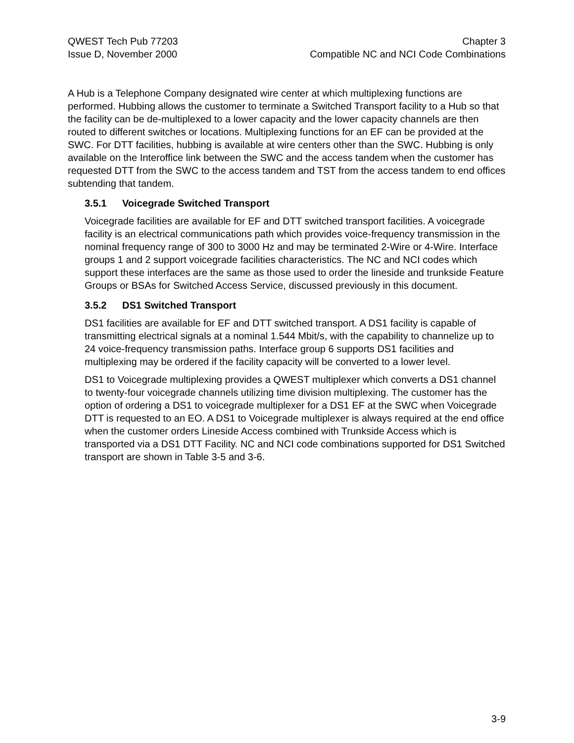QWEST Tech Pub 77203
Issue D, November 2000
Chapter 3
Compatible NC and NCI Code Combinations
A Hub is a Telephone Company designated wire center at which multiplexing functions are performed. Hubbing allows the customer to terminate a Switched Transport facility to a Hub so that the facility can be de-multiplexed to a lower capacity and the lower capacity channels are then routed to different switches or locations. Multiplexing functions for an EF can be provided at the SWC. For DTT facilities, hubbing is available at wire centers other than the SWC. Hubbing is only available on the Interoffice link between the SWC and the access tandem when the customer has requested DTT from the SWC to the access tandem and TST from the access tandem to end offices subtending that tandem.
3.5.1 Voicegrade Switched Transport
Voicegrade facilities are available for EF and DTT switched transport facilities. A voicegrade facility is an electrical communications path which provides voice-frequency transmission in the nominal frequency range of 300 to 3000 Hz and may be terminated 2-Wire or 4-Wire. Interface groups 1 and 2 support voicegrade facilities characteristics. The NC and NCI codes which support these interfaces are the same as those used to order the lineside and trunkside Feature Groups or BSAs for Switched Access Service, discussed previously in this document.
3.5.2 DS1 Switched Transport
DS1 facilities are available for EF and DTT switched transport. A DS1 facility is capable of transmitting electrical signals at a nominal 1.544 Mbit/s, with the capability to channelize up to 24 voice-frequency transmission paths. Interface group 6 supports DS1 facilities and multiplexing may be ordered if the facility capacity will be converted to a lower level.
DS1 to Voicegrade multiplexing provides a QWEST multiplexer which converts a DS1 channel to twenty-four voicegrade channels utilizing time division multiplexing. The customer has the option of ordering a DS1 to voicegrade multiplexer for a DS1 EF at the SWC when Voicegrade DTT is requested to an EO. A DS1 to Voicegrade multiplexer is always required at the end office when the customer orders Lineside Access combined with Trunkside Access which is transported via a DS1 DTT Facility. NC and NCI code combinations supported for DS1 Switched transport are shown in Table 3-5 and 3-6.
3-9